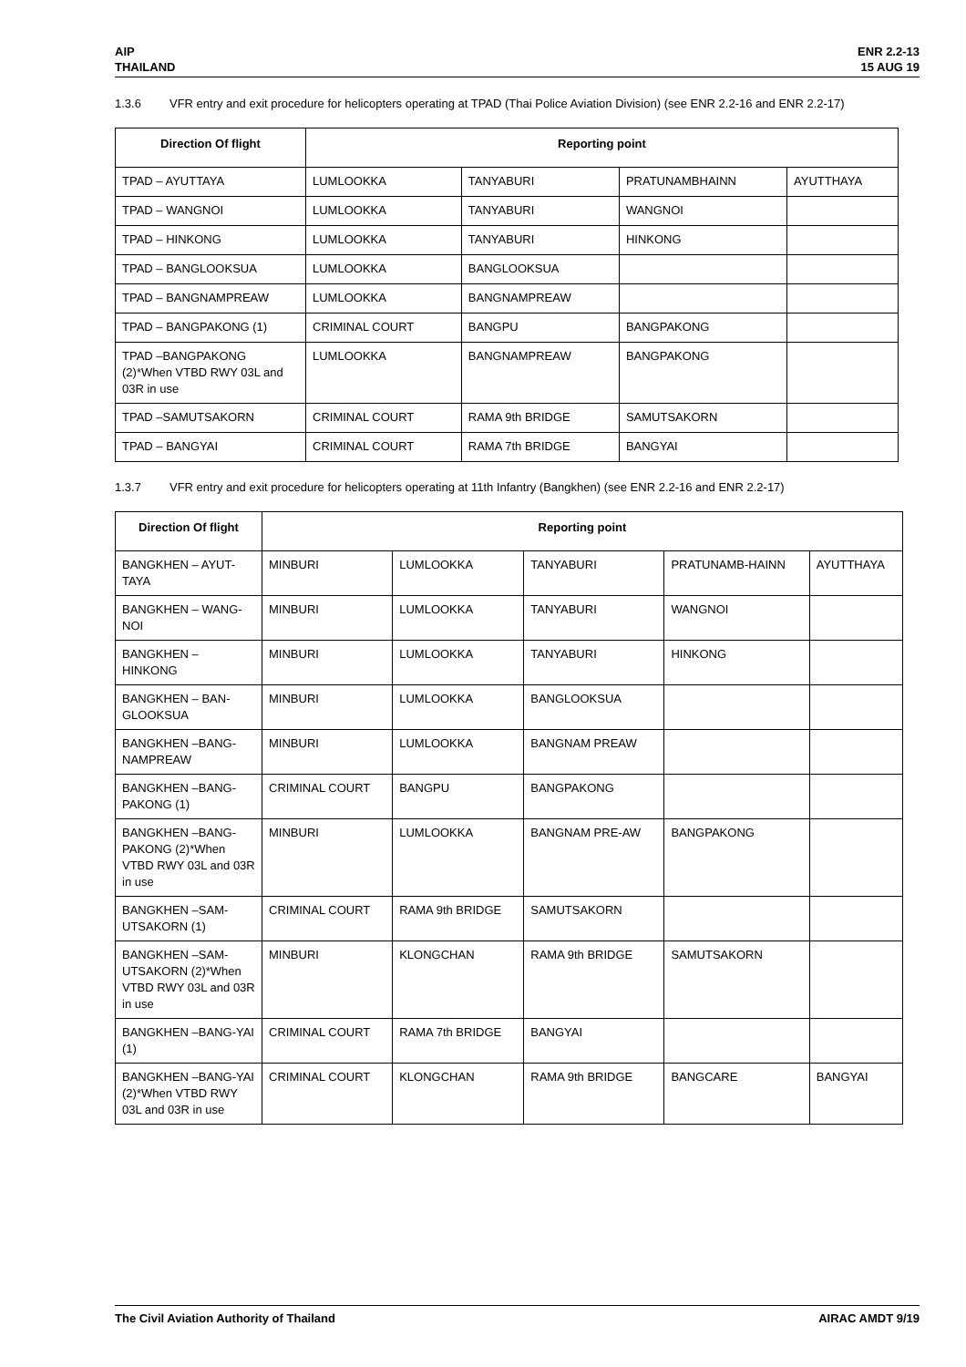AIP
THAILAND
ENR 2.2-13
15 AUG 19
1.3.6 VFR entry and exit procedure for helicopters operating at TPAD (Thai Police Aviation Division) (see ENR 2.2-16 and ENR 2.2-17)
| Direction Of flight | Reporting point | | | |
| --- | --- | --- | --- | --- |
| TPAD – AYUTTAYA | LUMLOOKKA | TANYABURI | PRATUNAMBHAINN | AYUTTHAYA |
| TPAD – WANGNOI | LUMLOOKKA | TANYABURI | WANGNOI | |
| TPAD – HINKONG | LUMLOOKKA | TANYABURI | HINKONG | |
| TPAD – BANGLOOKSUA | LUMLOOKKA | BANGLOOKSUA | | |
| TPAD – BANGNAMPREAW | LUMLOOKKA | BANGNAMPREAW | | |
| TPAD – BANGPAKONG (1) | CRIMINAL COURT | BANGPU | BANGPAKONG | |
| TPAD –BANGPAKONG (2)*When VTBD RWY 03L and 03R in use | LUMLOOKKA | BANGNAMPREAW | BANGPAKONG | |
| TPAD –SAMUTSAKORN | CRIMINAL COURT | RAMA 9th BRIDGE | SAMUTSAKORN | |
| TPAD – BANGYAI | CRIMINAL COURT | RAMA 7th BRIDGE | BANGYAI | |
1.3.7 VFR entry and exit procedure for helicopters operating at 11th Infantry (Bangkhen) (see ENR 2.2-16 and ENR 2.2-17)
| Direction Of flight | Reporting point | | | | |
| --- | --- | --- | --- | --- | --- |
| BANGKHEN – AYUT-TAYA | MINBURI | LUMLOOKKA | TANYABURI | PRATUNAMB-HAINN | AYUTTHAYA |
| BANGKHEN – WANG-NOI | MINBURI | LUMLOOKKA | TANYABURI | WANGNOI | |
| BANGKHEN – HINKONG | MINBURI | LUMLOOKKA | TANYABURI | HINKONG | |
| BANGKHEN – BAN-GLOOKSUA | MINBURI | LUMLOOKKA | BANGLOOKSUA | | |
| BANGKHEN –BANG-NAMPREAW | MINBURI | LUMLOOKKA | BANGNAM PREAW | | |
| BANGKHEN –BANG-PAKONG (1) | CRIMINAL COURT | BANGPU | BANGPAKONG | | |
| BANGKHEN –BANG-PAKONG (2)*When VTBD RWY 03L and 03R in use | MINBURI | LUMLOOKKA | BANGNAM PRE-AW | BANGPAKONG | |
| BANGKHEN –SAM-UTSAKORN (1) | CRIMINAL COURT | RAMA 9th BRIDGE | SAMUTSAKORN | | |
| BANGKHEN –SAM-UTSAKORN (2)*When VTBD RWY 03L and 03R in use | MINBURI | KLONGCHAN | RAMA 9th BRIDGE | SAMUTSAKORN | |
| BANGKHEN –BANG-YAI (1) | CRIMINAL COURT | RAMA 7th BRIDGE | BANGYAI | | |
| BANGKHEN –BANG-YAI (2)*When VTBD RWY 03L and 03R in use | CRIMINAL COURT | KLONGCHAN | RAMA 9th BRIDGE | BANGCARE | BANGYAI |
The Civil Aviation Authority of Thailand
AIRAC AMDT 9/19